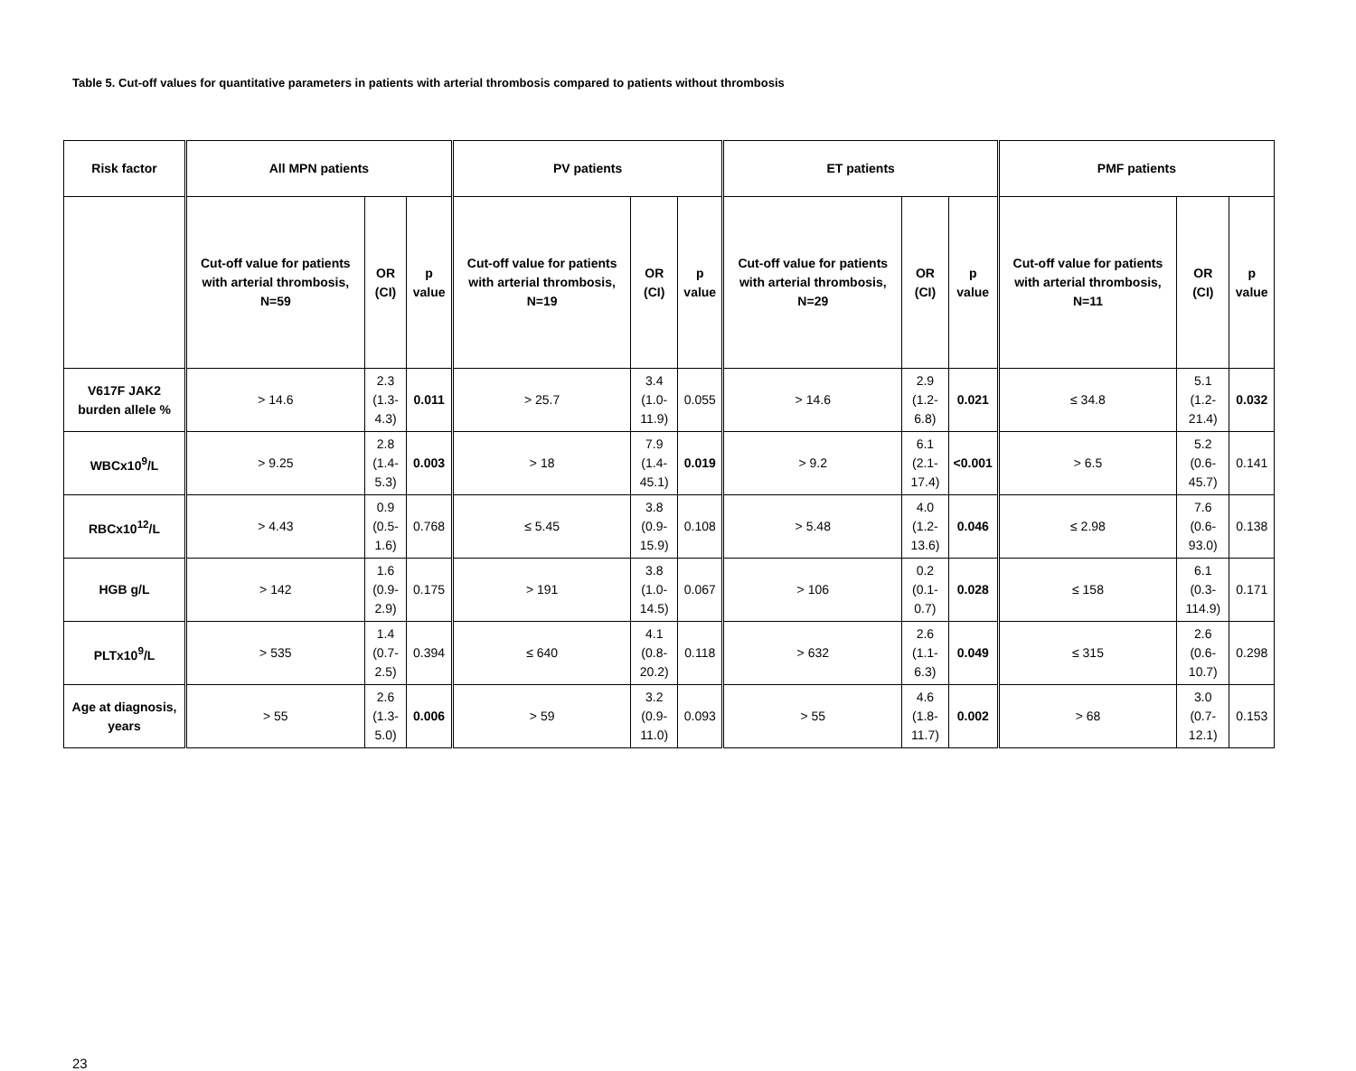Table 5. Cut-off values for quantitative parameters in patients with arterial thrombosis compared to patients without thrombosis
| Risk factor | All MPN patients | | | PV patients | | | ET patients | | | PMF patients | | |
| --- | --- | --- | --- | --- | --- | --- | --- | --- | --- | --- | --- | --- |
| | Cut-off value for patients with arterial thrombosis, N=59 | OR (CI) | p value | Cut-off value for patients with arterial thrombosis, N=19 | OR (CI) | p value | Cut-off value for patients with arterial thrombosis, N=29 | OR (CI) | p value | Cut-off value for patients with arterial thrombosis, N=11 | OR (CI) | p value |
| V617F JAK2 burden allele % | > 14.6 | 2.3 (1.3-4.3) | 0.011 | > 25.7 | 3.4 (1.0-11.9) | 0.055 | > 14.6 | 2.9 (1.2-6.8) | 0.021 | ≤ 34.8 | 5.1 (1.2-21.4) | 0.032 |
| WBCx10<sup>9</sup>/L | > 9.25 | 2.8 (1.4-5.3) | 0.003 | > 18 | 7.9 (1.4-45.1) | 0.019 | > 9.2 | 6.1 (2.1-17.4) | <0.001 | > 6.5 | 5.2 (0.6-45.7) | 0.141 |
| RBCx10<sup>12</sup>/L | > 4.43 | 0.9 (0.5-1.6) | 0.768 | ≤ 5.45 | 3.8 (0.9-15.9) | 0.108 | > 5.48 | 4.0 (1.2-13.6) | 0.046 | ≤ 2.98 | 7.6 (0.6-93.0) | 0.138 |
| HGB g/L | > 142 | 1.6 (0.9-2.9) | 0.175 | > 191 | 3.8 (1.0-14.5) | 0.067 | > 106 | 0.2 (0.1-0.7) | 0.028 | ≤ 158 | 6.1 (0.3-114.9) | 0.171 |
| PLTx10<sup>9</sup>/L | > 535 | 1.4 (0.7-2.5) | 0.394 | ≤ 640 | 4.1 (0.8-20.2) | 0.118 | > 632 | 2.6 (1.1-6.3) | 0.049 | ≤ 315 | 2.6 (0.6-10.7) | 0.298 |
| Age at diagnosis, years | > 55 | 2.6 (1.3-5.0) | 0.006 | > 59 | 3.2 (0.9-11.0) | 0.093 | > 55 | 4.6 (1.8-11.7) | 0.002 | > 68 | 3.0 (0.7-12.1) | 0.153 |
23